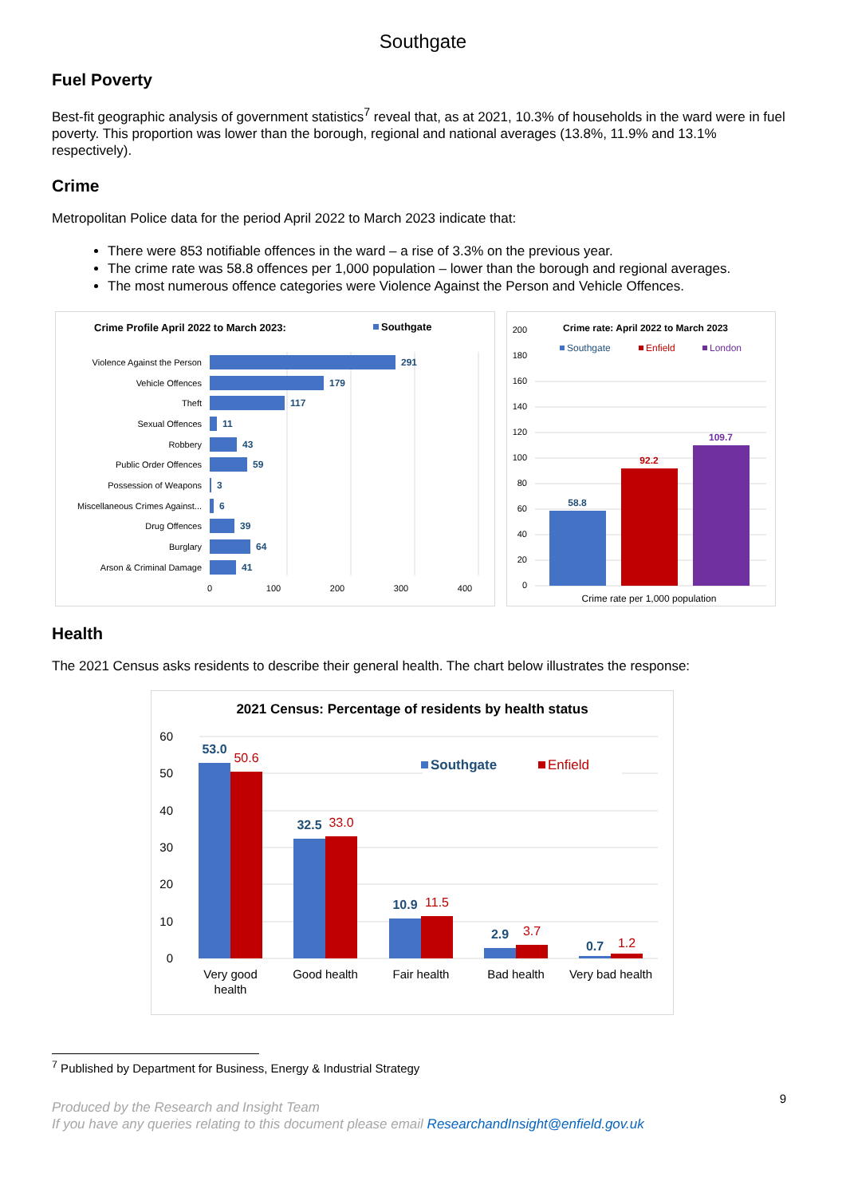Southgate
Fuel Poverty
Best-fit geographic analysis of government statistics<sup>7</sup> reveal that, as at 2021, 10.3% of households in the ward were in fuel poverty. This proportion was lower than the borough, regional and national averages (13.8%, 11.9% and 13.1% respectively).
Crime
Metropolitan Police data for the period April 2022 to March 2023 indicate that:
There were 853 notifiable offences in the ward – a rise of 3.3% on the previous year.
The crime rate was 58.8 offences per 1,000 population – lower than the borough and regional averages.
The most numerous offence categories were Violence Against the Person and Vehicle Offences.
Crime Profile April 2022 to March 2023:
Southgate
Violence Against the Person
Vehicle Offences
Theft
Sexual Offences
Robbery
Public Order Offences
Possession of Weapons
Miscellaneous Crimes Against...
Drug Offences
Burglary
Arson & Criminal Damage
291
179
117
11
43
59
3
6
39
64
41
0
100
200
300
400
Crime rate: April 2022 to March 2023
Southgate
Enfield
London
200
180
160
140
120
100
80
60
40
20
0
58.8
92.2
109.7
Crime rate per 1,000 population
Health
The 2021 Census asks residents to describe their general health. The chart below illustrates the response:
2021 Census: Percentage of residents by health status
60
50
40
30
20
10
0
Southgate
Enfield
53.0
32.5
10.9
2.9
0.7
50.6
33.0
11.5
3.7
1.2
Very good
health
Good health
Fair health
Bad health
Very bad health
<sup>7</sup> Published by Department for Business, Energy & Industrial Strategy
Produced by the Research and Insight Team
If you have any queries relating to this document please email ResearchandInsight@enfield.gov.uk
9